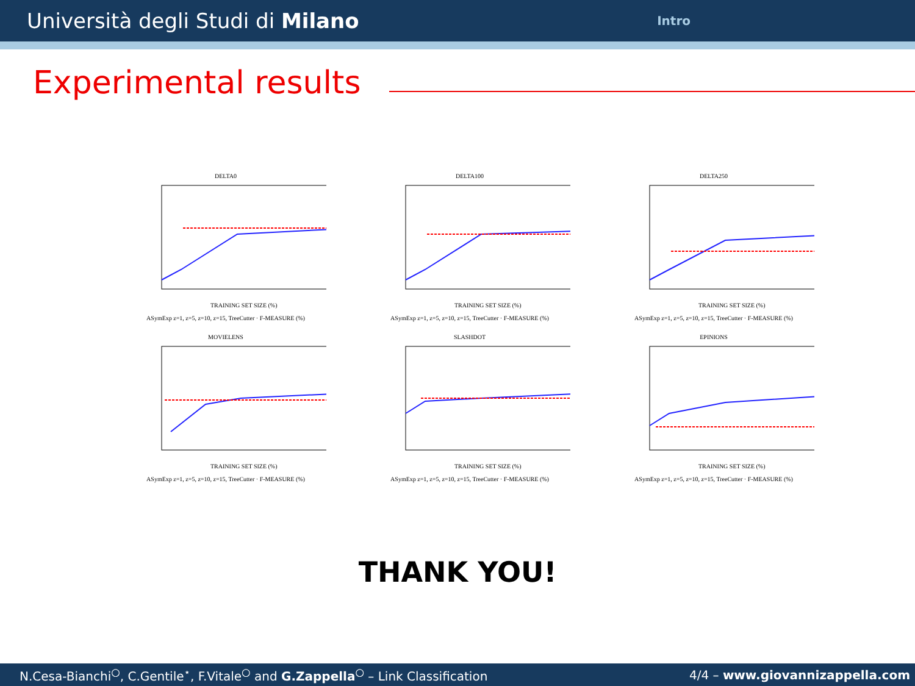Università degli Studi di Milano
Intro
Experimental results
DELTA0
TRAINING SET SIZE (%)
ASymExp z=1, z=5, z=10, z=15, TreeCutter · F-MEASURE (%)
DELTA100
TRAINING SET SIZE (%)
ASymExp z=1, z=5, z=10, z=15, TreeCutter · F-MEASURE (%)
DELTA250
TRAINING SET SIZE (%)
ASymExp z=1, z=5, z=10, z=15, TreeCutter · F-MEASURE (%)
MOVIELENS
TRAINING SET SIZE (%)
ASymExp z=1, z=5, z=10, z=15, TreeCutter · F-MEASURE (%)
SLASHDOT
TRAINING SET SIZE (%)
ASymExp z=1, z=5, z=10, z=15, TreeCutter · F-MEASURE (%)
EPINIONS
TRAINING SET SIZE (%)
ASymExp z=1, z=5, z=10, z=15, TreeCutter · F-MEASURE (%)
THANK YOU!
N.Cesa-Bianchi<sup>○</sup>, C.Gentile<sup>⋆</sup>, F.Vitale<sup>○</sup> and G.Zappella<sup>○</sup> – Link Classification
4/4 – www.giovannizappella.com